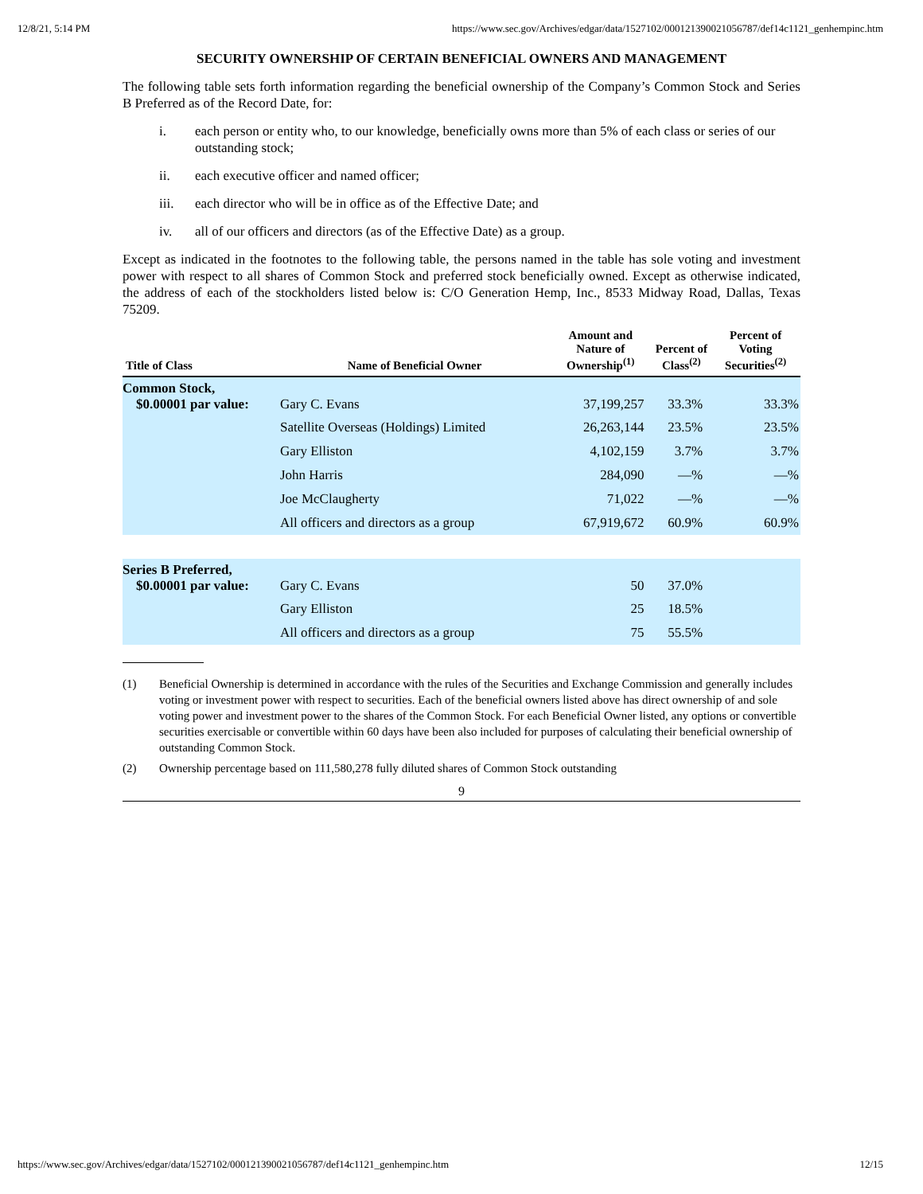12/8/21, 5:14 PM https://www.sec.gov/Archives/edgar/data/1527102/000121390021056787/def14c1121_genhempinc.htm
SECURITY OWNERSHIP OF CERTAIN BENEFICIAL OWNERS AND MANAGEMENT
The following table sets forth information regarding the beneficial ownership of the Company’s Common Stock and Series B Preferred as of the Record Date, for:
i. each person or entity who, to our knowledge, beneficially owns more than 5% of each class or series of our outstanding stock;
ii. each executive officer and named officer;
iii. each director who will be in office as of the Effective Date; and
iv. all of our officers and directors (as of the Effective Date) as a group.
Except as indicated in the footnotes to the following table, the persons named in the table has sole voting and investment power with respect to all shares of Common Stock and preferred stock beneficially owned. Except as otherwise indicated, the address of each of the stockholders listed below is: C/O Generation Hemp, Inc., 8533 Midway Road, Dallas, Texas 75209.
| Title of Class | Name of Beneficial Owner | Amount and Nature of Ownership<sup>(1)</sup> | Percent of Class<sup>(2)</sup> | Percent of Voting Securities<sup>(2)</sup> |
| --- | --- | --- | --- | --- |
| Common Stock, $0.00001 par value: | Gary C. Evans | 37,199,257 | 33.3% | 33.3% |
| | Satellite Overseas (Holdings) Limited | 26,263,144 | 23.5% | 23.5% |
| | Gary Elliston | 4,102,159 | 3.7% | 3.7% |
| | John Harris | 284,090 | —% | —% |
| | Joe McClaugherty | 71,022 | —% | —% |
| | All officers and directors as a group | 67,919,672 | 60.9% | 60.9% |
| Series B Preferred, $0.00001 par value: | Gary C. Evans | 50 | 37.0% | |
| | Gary Elliston | 25 | 18.5% | |
| | All officers and directors as a group | 75 | 55.5% | |
(1) Beneficial Ownership is determined in accordance with the rules of the Securities and Exchange Commission and generally includes voting or investment power with respect to securities. Each of the beneficial owners listed above has direct ownership of and sole voting power and investment power to the shares of the Common Stock. For each Beneficial Owner listed, any options or convertible securities exercisable or convertible within 60 days have been also included for purposes of calculating their beneficial ownership of outstanding Common Stock.
(2) Ownership percentage based on 111,580,278 fully diluted shares of Common Stock outstanding
9
https://www.sec.gov/Archives/edgar/data/1527102/000121390021056787/def14c1121_genhempinc.htm 12/15